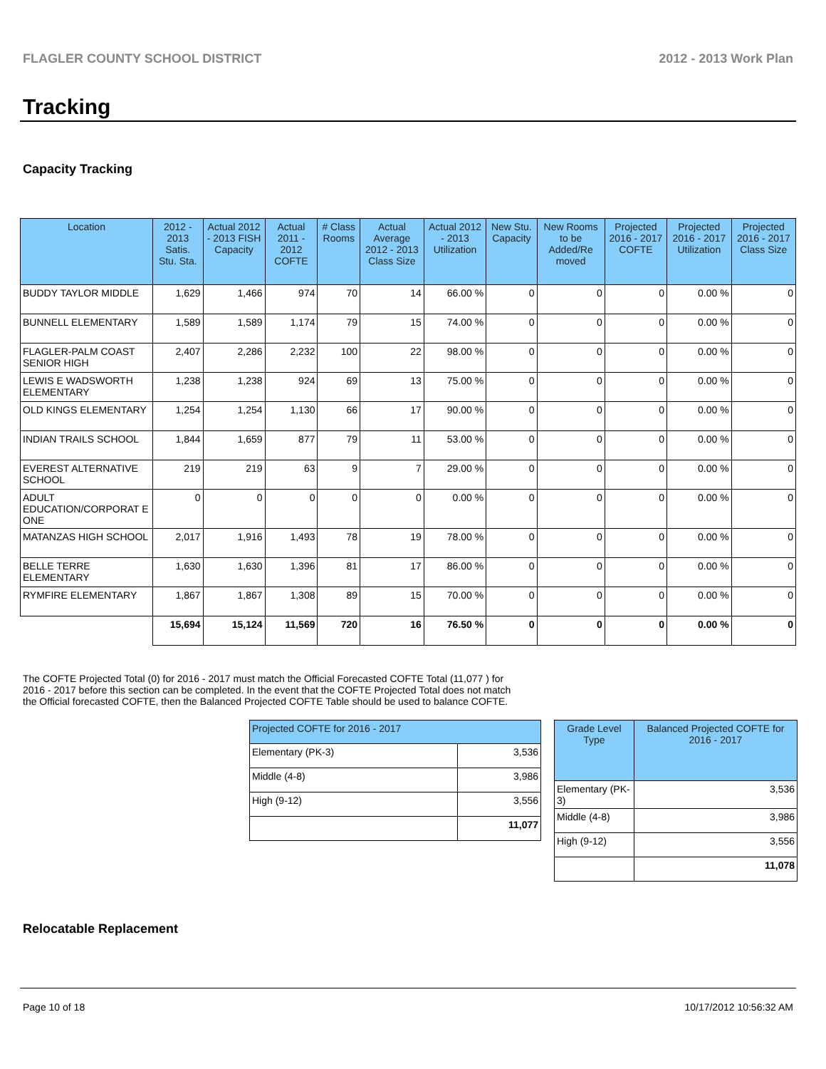FLAGLER COUNTY SCHOOL DISTRICT 2012 - 2013 Work Plan
Tracking
Capacity Tracking
| Location | 2012 - 2013 Satis. Stu. Sta. | Actual 2012 - 2013 FISH Capacity | Actual 2011 - 2012 COFTE | # Class Rooms | Actual Average 2012 - 2013 Class Size | Actual 2012 - 2013 Utilization | New Stu. Capacity | New Rooms to be Added/Re moved | Projected 2016 - 2017 COFTE | Projected 2016 - 2017 Utilization | Projected 2016 - 2017 Class Size |
| --- | --- | --- | --- | --- | --- | --- | --- | --- | --- | --- | --- |
| BUDDY TAYLOR MIDDLE | 1,629 | 1,466 | 974 | 70 | 14 | 66.00 % | 0 | 0 | 0 | 0.00 % | 0 |
| BUNNELL ELEMENTARY | 1,589 | 1,589 | 1,174 | 79 | 15 | 74.00 % | 0 | 0 | 0 | 0.00 % | 0 |
| FLAGLER-PALM COAST SENIOR HIGH | 2,407 | 2,286 | 2,232 | 100 | 22 | 98.00 % | 0 | 0 | 0 | 0.00 % | 0 |
| LEWIS E WADSWORTH ELEMENTARY | 1,238 | 1,238 | 924 | 69 | 13 | 75.00 % | 0 | 0 | 0 | 0.00 % | 0 |
| OLD KINGS ELEMENTARY | 1,254 | 1,254 | 1,130 | 66 | 17 | 90.00 % | 0 | 0 | 0 | 0.00 % | 0 |
| INDIAN TRAILS SCHOOL | 1,844 | 1,659 | 877 | 79 | 11 | 53.00 % | 0 | 0 | 0 | 0.00 % | 0 |
| EVEREST ALTERNATIVE SCHOOL | 219 | 219 | 63 | 9 | 7 | 29.00 % | 0 | 0 | 0 | 0.00 % | 0 |
| ADULT EDUCATION/CORPORAT E ONE | 0 | 0 | 0 | 0 | 0 | 0.00 % | 0 | 0 | 0 | 0.00 % | 0 |
| MATANZAS HIGH SCHOOL | 2,017 | 1,916 | 1,493 | 78 | 19 | 78.00 % | 0 | 0 | 0 | 0.00 % | 0 |
| BELLE TERRE ELEMENTARY | 1,630 | 1,630 | 1,396 | 81 | 17 | 86.00 % | 0 | 0 | 0 | 0.00 % | 0 |
| RYMFIRE ELEMENTARY | 1,867 | 1,867 | 1,308 | 89 | 15 | 70.00 % | 0 | 0 | 0 | 0.00 % | 0 |
| | 15,694 | 15,124 | 11,569 | 720 | 16 | 76.50 % | 0 | 0 | 0 | 0.00 % | 0 |
The COFTE Projected Total (0) for 2016 - 2017 must match the Official Forecasted COFTE Total (11,077 ) for 2016 - 2017 before this section can be completed. In the event that the COFTE Projected Total does not match the Official forecasted COFTE, then the Balanced Projected COFTE Table should be used to balance COFTE.
| Projected COFTE for 2016 - 2017 | |
| --- | --- |
| Elementary (PK-3) | 3,536 |
| Middle (4-8) | 3,986 |
| High (9-12) | 3,556 |
| | 11,077 |
| Grade Level Type | Balanced Projected COFTE for 2016 - 2017 |
| --- | --- |
| Elementary (PK-3) | 3,536 |
| Middle (4-8) | 3,986 |
| High (9-12) | 3,556 |
| | 11,078 |
Relocatable Replacement
Page 10 of 18 10/17/2012 10:56:32 AM